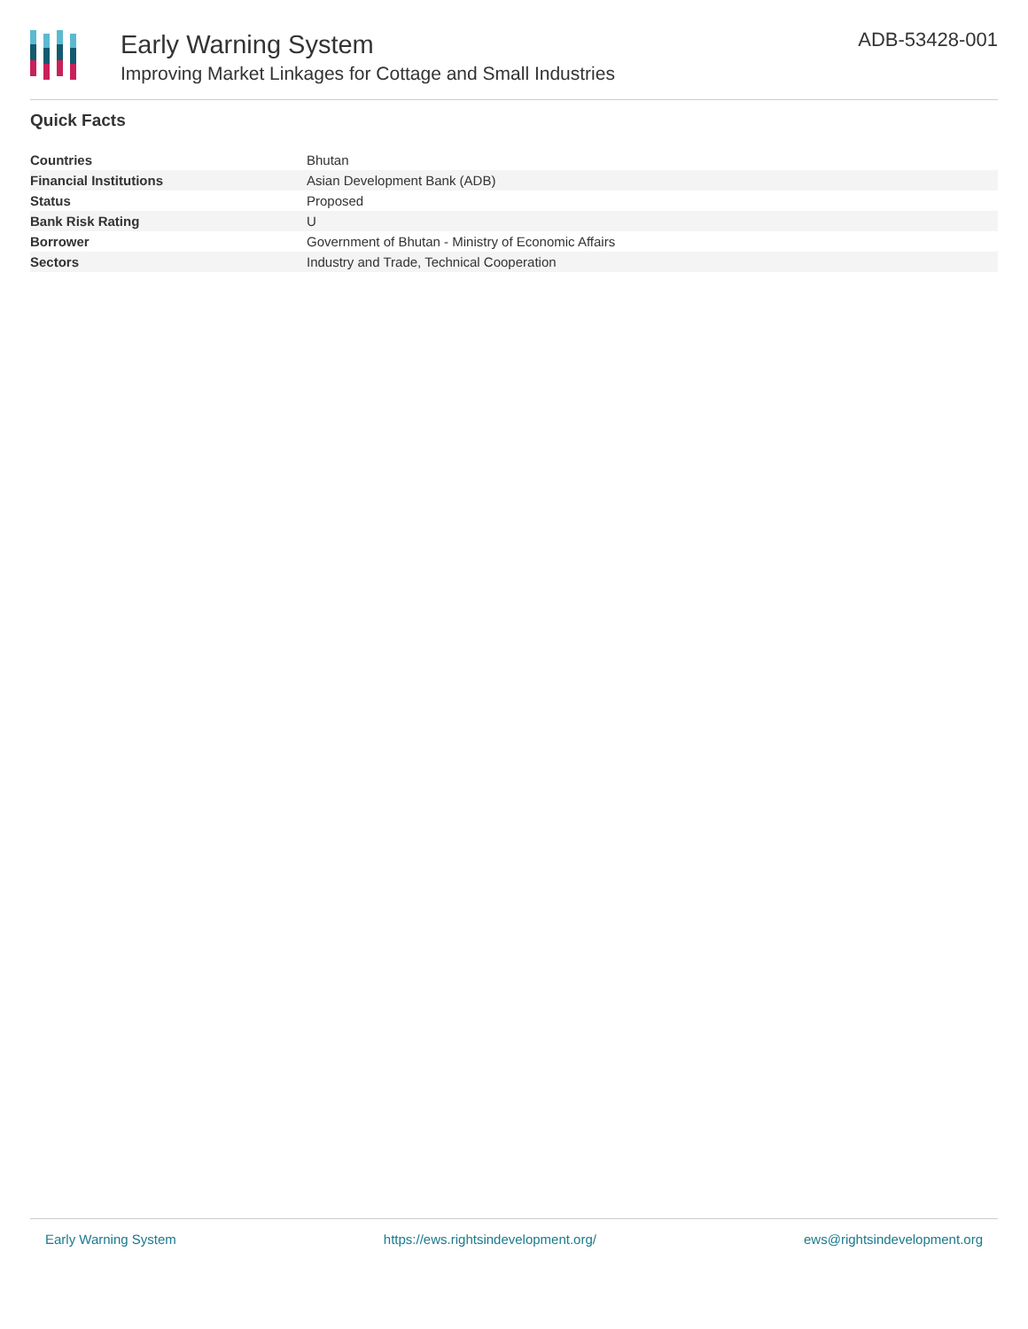Early Warning System
Improving Market Linkages for Cottage and Small Industries
ADB-53428-001
Quick Facts
| Countries | Bhutan |
| Financial Institutions | Asian Development Bank (ADB) |
| Status | Proposed |
| Bank Risk Rating | U |
| Borrower | Government of Bhutan - Ministry of Economic Affairs |
| Sectors | Industry and Trade, Technical Cooperation |
Early Warning System https://ews.rightsindevelopment.org/ ews@rightsindevelopment.org